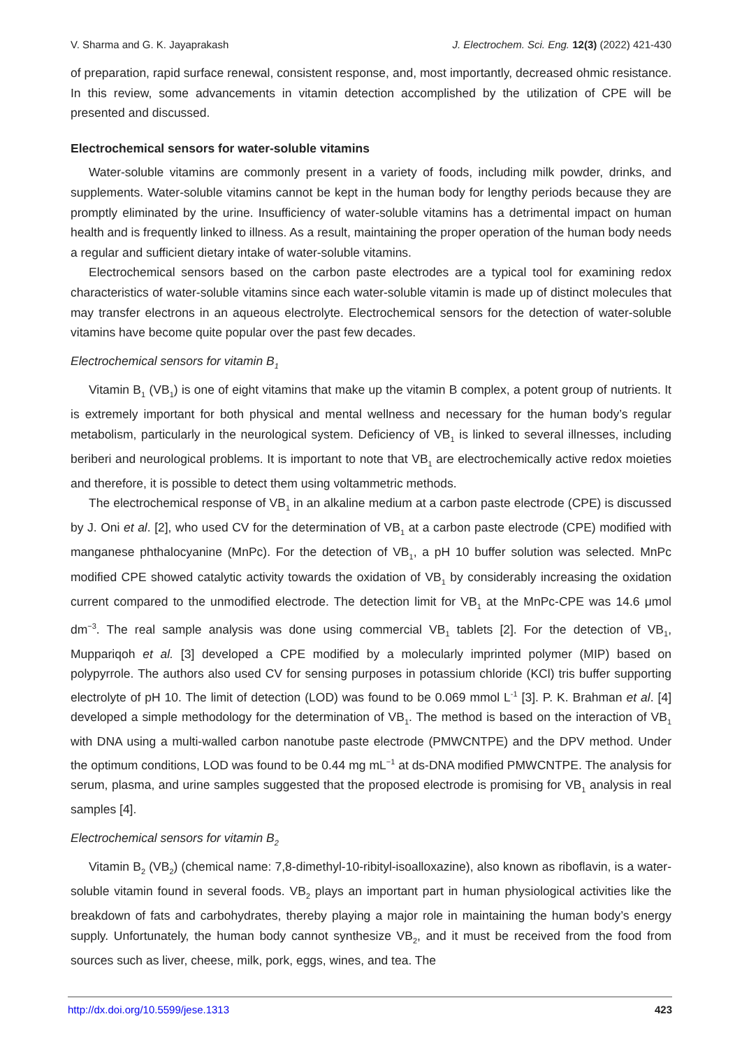V. Sharma and G. K. Jayaprakash J. Electrochem. Sci. Eng. 12(3) (2022) 421-430
of preparation, rapid surface renewal, consistent response, and, most importantly, decreased ohmic resistance. In this review, some advancements in vitamin detection accomplished by the utilization of CPE will be presented and discussed.
Electrochemical sensors for water-soluble vitamins
Water-soluble vitamins are commonly present in a variety of foods, including milk powder, drinks, and supplements. Water-soluble vitamins cannot be kept in the human body for lengthy periods because they are promptly eliminated by the urine. Insufficiency of water-soluble vitamins has a detrimental impact on human health and is frequently linked to illness. As a result, maintaining the proper operation of the human body needs a regular and sufficient dietary intake of water-soluble vitamins.
Electrochemical sensors based on the carbon paste electrodes are a typical tool for examining redox characteristics of water-soluble vitamins since each water-soluble vitamin is made up of distinct molecules that may transfer electrons in an aqueous electrolyte. Electrochemical sensors for the detection of water-soluble vitamins have become quite popular over the past few decades.
Electrochemical sensors for vitamin B<sub>1</sub>
Vitamin B<sub>1</sub> (VB<sub>1</sub>) is one of eight vitamins that make up the vitamin B complex, a potent group of nutrients. It is extremely important for both physical and mental wellness and necessary for the human body’s regular metabolism, particularly in the neurological system. Deficiency of VB<sub>1</sub> is linked to several illnesses, including beriberi and neurological problems. It is important to note that VB<sub>1</sub> are electrochemically active redox moieties and therefore, it is possible to detect them using voltammetric methods.
The electrochemical response of VB<sub>1</sub> in an alkaline medium at a carbon paste electrode (CPE) is discussed by J. Oni et al. [2], who used CV for the determination of VB<sub>1</sub> at a carbon paste electrode (CPE) modified with manganese phthalocyanine (MnPc). For the detection of VB<sub>1</sub>, a pH 10 buffer solution was selected. MnPc modified CPE showed catalytic activity towards the oxidation of VB<sub>1</sub> by considerably increasing the oxidation current compared to the unmodified electrode. The detection limit for VB<sub>1</sub> at the MnPc-CPE was 14.6 μmol dm<sup>−3</sup>. The real sample analysis was done using commercial VB<sub>1</sub> tablets [2]. For the detection of VB<sub>1</sub>, Muppariqoh et al. [3] developed a CPE modified by a molecularly imprinted polymer (MIP) based on polypyrrole. The authors also used CV for sensing purposes in potassium chloride (KCl) tris buffer supporting electrolyte of pH 10. The limit of detection (LOD) was found to be 0.069 mmol L<sup>-1</sup> [3]. P. K. Brahman et al. [4] developed a simple methodology for the determination of VB<sub>1</sub>. The method is based on the interaction of VB<sub>1</sub> with DNA using a multi-walled carbon nanotube paste electrode (PMWCNTPE) and the DPV method. Under the optimum conditions, LOD was found to be 0.44 mg mL<sup>−1</sup> at ds-DNA modified PMWCNTPE. The analysis for serum, plasma, and urine samples suggested that the proposed electrode is promising for VB<sub>1</sub> analysis in real samples [4].
Electrochemical sensors for vitamin B<sub>2</sub>
Vitamin B<sub>2</sub> (VB<sub>2</sub>) (chemical name: 7,8-dimethyl-10-ribityl-isoalloxazine), also known as riboflavin, is a water-soluble vitamin found in several foods. VB<sub>2</sub> plays an important part in human physiological activities like the breakdown of fats and carbohydrates, thereby playing a major role in maintaining the human body’s energy supply. Unfortunately, the human body cannot synthesize VB<sub>2</sub>, and it must be received from the food from sources such as liver, cheese, milk, pork, eggs, wines, and tea. The
http://dx.doi.org/10.5599/jese.1313 423